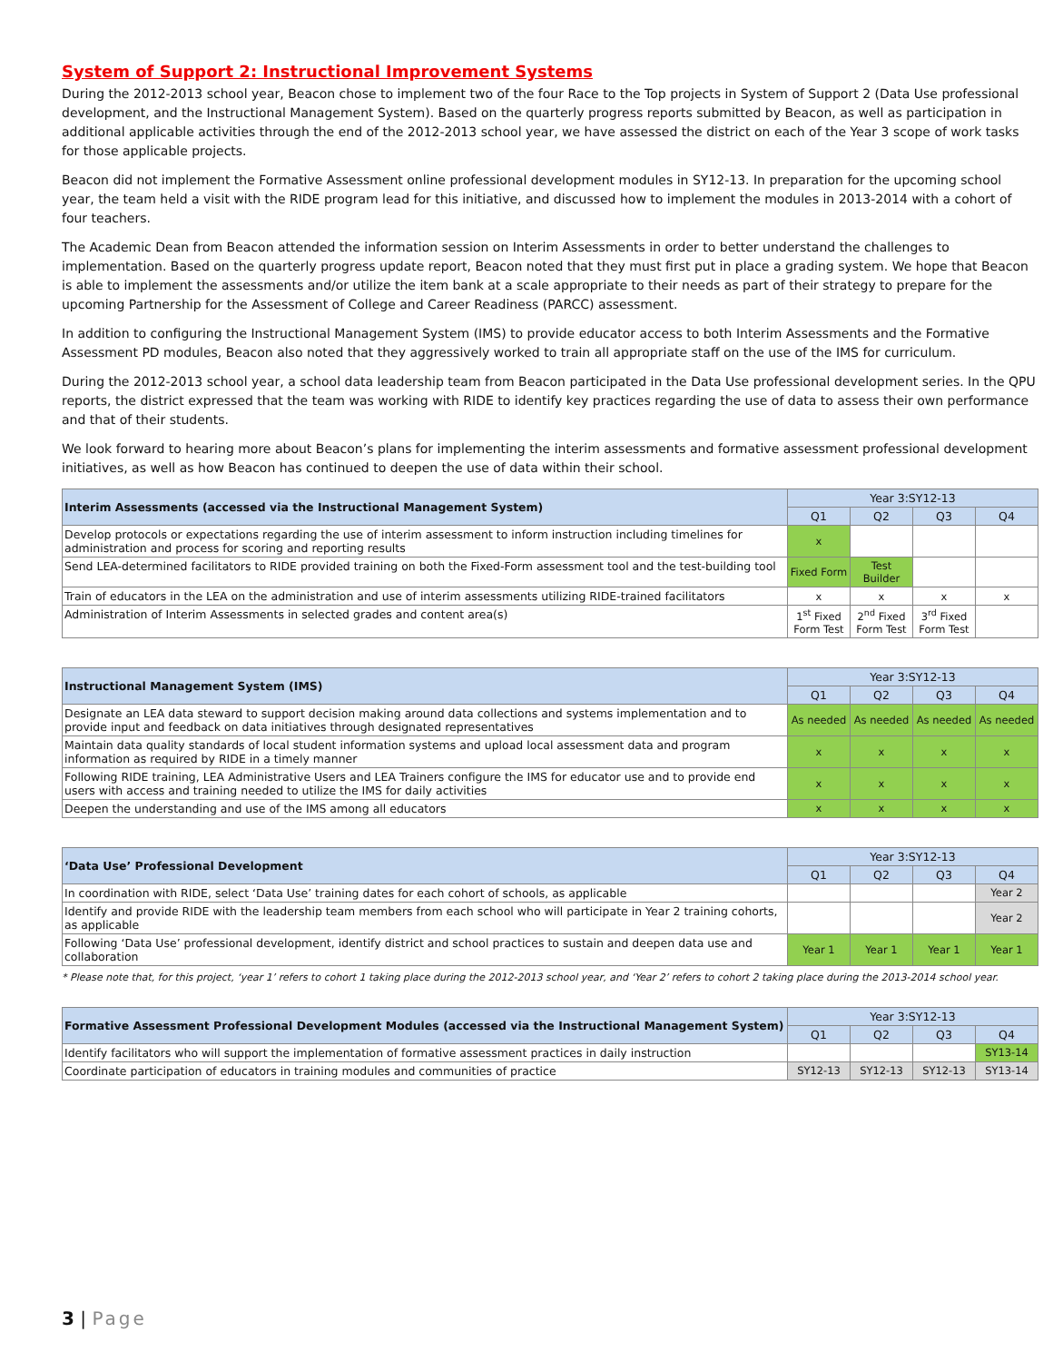System of Support 2: Instructional Improvement Systems
During the 2012-2013 school year, Beacon chose to implement two of the four Race to the Top projects in System of Support 2 (Data Use professional development, and the Instructional Management System). Based on the quarterly progress reports submitted by Beacon, as well as participation in additional applicable activities through the end of the 2012-2013 school year, we have assessed the district on each of the Year 3 scope of work tasks for those applicable projects.
Beacon did not implement the Formative Assessment online professional development modules in SY12-13. In preparation for the upcoming school year, the team held a visit with the RIDE program lead for this initiative, and discussed how to implement the modules in 2013-2014 with a cohort of four teachers.
The Academic Dean from Beacon attended the information session on Interim Assessments in order to better understand the challenges to implementation. Based on the quarterly progress update report, Beacon noted that they must first put in place a grading system. We hope that Beacon is able to implement the assessments and/or utilize the item bank at a scale appropriate to their needs as part of their strategy to prepare for the upcoming Partnership for the Assessment of College and Career Readiness (PARCC) assessment.
In addition to configuring the Instructional Management System (IMS) to provide educator access to both Interim Assessments and the Formative Assessment PD modules, Beacon also noted that they aggressively worked to train all appropriate staff on the use of the IMS for curriculum.
During the 2012-2013 school year, a school data leadership team from Beacon participated in the Data Use professional development series. In the QPU reports, the district expressed that the team was working with RIDE to identify key practices regarding the use of data to assess their own performance and that of their students.
We look forward to hearing more about Beacon’s plans for implementing the interim assessments and formative assessment professional development initiatives, as well as how Beacon has continued to deepen the use of data within their school.
| Interim Assessments (accessed via the Instructional Management System) | Year 3:SY12-13 | | | |
| | Q1 | Q2 | Q3 | Q4 |
| Develop protocols or expectations regarding the use of interim assessment to inform instruction including timelines for administration and process for scoring and reporting results | x | | | |
| Send LEA-determined facilitators to RIDE provided training on both the Fixed-Form assessment tool and the test-building tool | Fixed Form | Test Builder | | |
| Train of educators in the LEA on the administration and use of interim assessments utilizing RIDE-trained facilitators | x | x | x | x |
| Administration of Interim Assessments in selected grades and content area(s) | 1<sup>st</sup> Fixed Form Test | 2<sup>nd</sup> Fixed Form Test | 3<sup>rd</sup> Fixed Form Test | |
| Instructional Management System (IMS) | Year 3:SY12-13 | | | |
| | Q1 | Q2 | Q3 | Q4 |
| Designate an LEA data steward to support decision making around data collections and systems implementation and to provide input and feedback on data initiatives through designated representatives | As needed | As needed | As needed | As needed |
| Maintain data quality standards of local student information systems and upload local assessment data and program information as required by RIDE in a timely manner | x | x | x | x |
| Following RIDE training, LEA Administrative Users and LEA Trainers configure the IMS for educator use and to provide end users with access and training needed to utilize the IMS for daily activities | x | x | x | x |
| Deepen the understanding and use of the IMS among all educators | x | x | x | x |
| ‘Data Use’ Professional Development | Year 3:SY12-13 | | | |
| | Q1 | Q2 | Q3 | Q4 |
| In coordination with RIDE, select ‘Data Use’ training dates for each cohort of schools, as applicable | | | | Year 2 |
| Identify and provide RIDE with the leadership team members from each school who will participate in Year 2 training cohorts, as applicable | | | | Year 2 |
| Following ‘Data Use’ professional development, identify district and school practices to sustain and deepen data use and collaboration | Year 1 | Year 1 | Year 1 | Year 1 |
* Please note that, for this project, ‘year 1’ refers to cohort 1 taking place during the 2012-2013 school year, and ‘Year 2’ refers to cohort 2 taking place during the 2013-2014 school year.
| Formative Assessment Professional Development Modules (accessed via the Instructional Management System) | Year 3:SY12-13 | | | |
| | Q1 | Q2 | Q3 | Q4 |
| Identify facilitators who will support the implementation of formative assessment practices in daily instruction | | | | SY13-14 |
| Coordinate participation of educators in training modules and communities of practice | SY12-13 | SY12-13 | SY12-13 | SY13-14 |
3 | Page